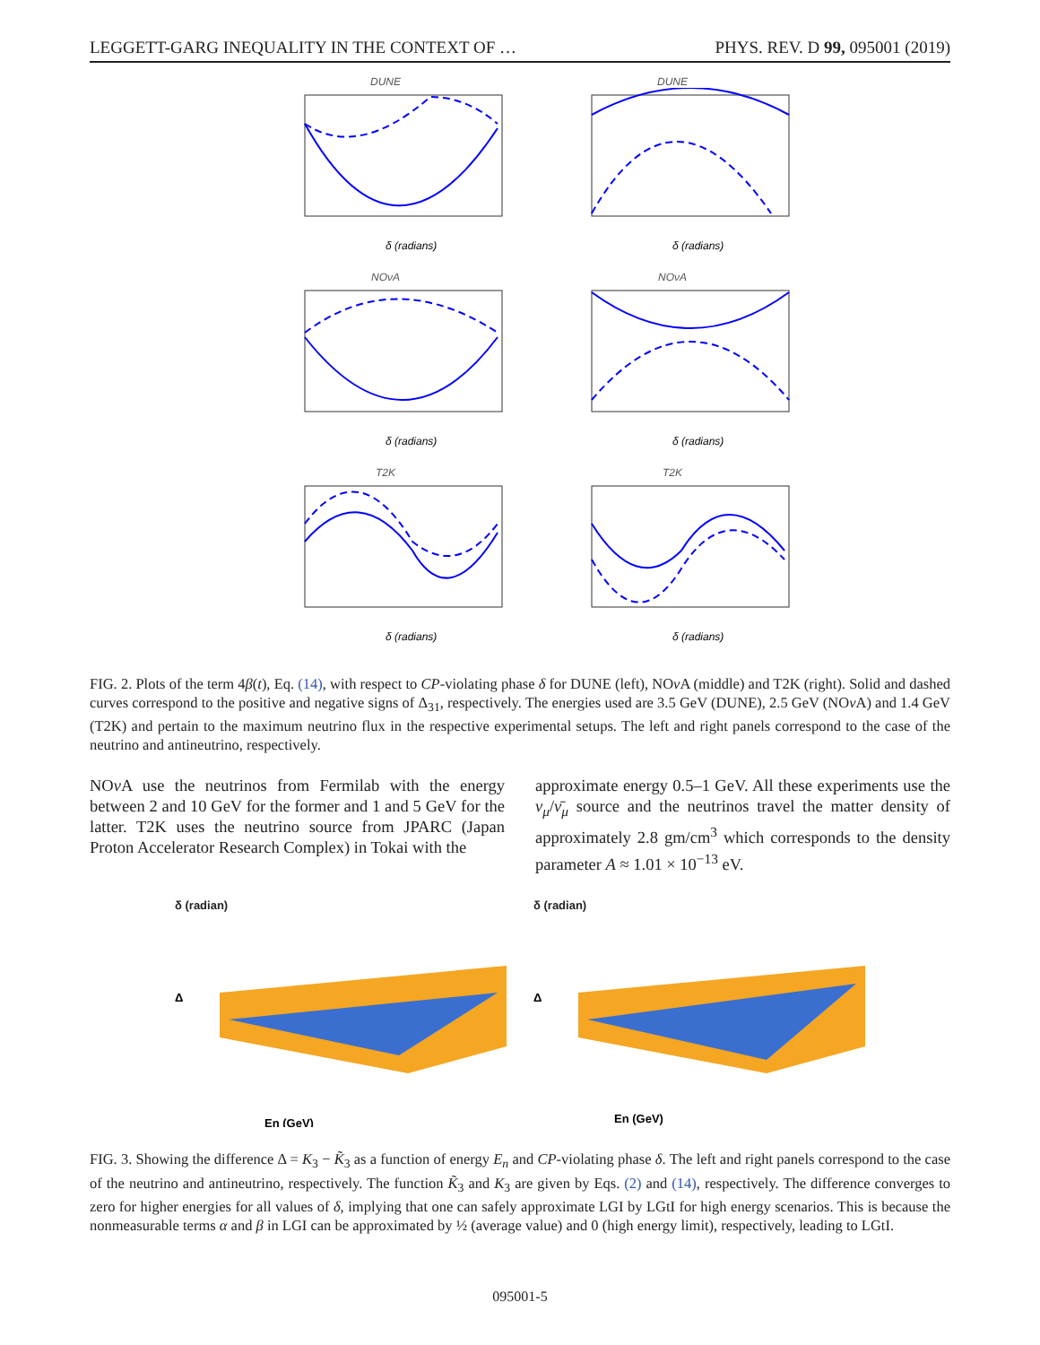LEGGETT-GARG INEQUALITY IN THE CONTEXT OF … PHYS. REV. D 99, 095001 (2019)
DUNE
δ (radians)
DUNE
δ (radians)
NOνA
δ (radians)
NOνA
δ (radians)
T2K
δ (radians)
T2K
δ (radians)
FIG. 2. Plots of the term 4β(t), Eq. (14), with respect to CP-violating phase δ for DUNE (left), NOν A (middle) and T2K (right). Solid and dashed curves correspond to the positive and negative signs of Δ<sub>31</sub>, respectively. The energies used are 3.5 GeV (DUNE), 2.5 GeV (NOν A) and 1.4 GeV (T2K) and pertain to the maximum neutrino flux in the respective experimental setups. The left and right panels correspond to the case of the neutrino and antineutrino, respectively.
NOν A use the neutrinos from Fermilab with the energy between 2 and 10 GeV for the former and 1 and 5 GeV for the latter. T2K uses the neutrino source from JPARC (Japan Proton Accelerator Research Complex) in Tokai with the
approximate energy 0.5–1 GeV. All these experiments use the ν<sub>μ</sub>/ν̄<sub>μ</sub> source and the neutrinos travel the matter density of approximately 2.8 gm/cm<sup>3</sup> which corresponds to the density parameter A ≈ 1.01 × 10<sup>−13</sup> eV.
δ (radian)
Δ
En (GeV)
δ (radian)
Δ
En (GeV)
FIG. 3. Showing the difference Δ = K<sub>3</sub> − K̃<sub>3</sub> as a function of energy E<sub>n</sub> and CP-violating phase δ. The left and right panels correspond to the case of the neutrino and antineutrino, respectively. The function K̃<sub>3</sub> and K<sub>3</sub> are given by Eqs. (2) and (14), respectively. The difference converges to zero for higher energies for all values of δ, implying that one can safely approximate LGI by LGtI for high energy scenarios. This is because the nonmeasurable terms α and β in LGI can be approximated by ½ (average value) and 0 (high energy limit), respectively, leading to LGtI.
095001-5